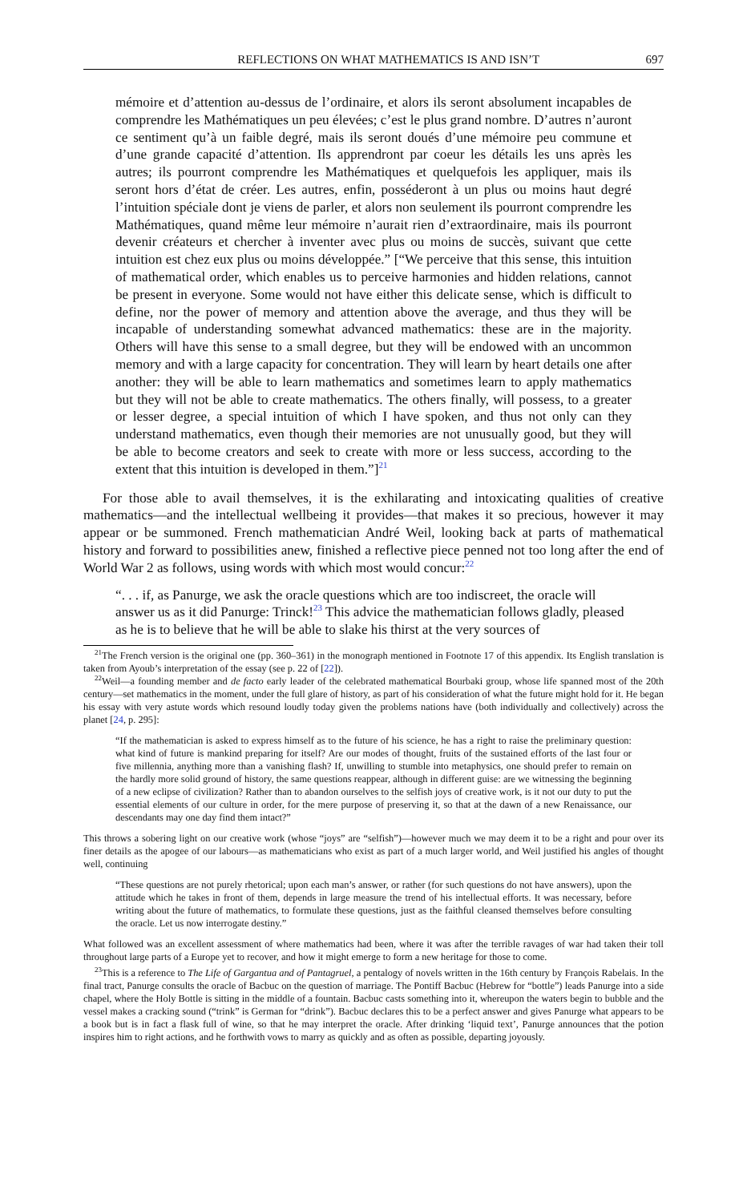REFLECTIONS ON WHAT MATHEMATICS IS AND ISN’T 697
mémoire et d’attention au-dessus de l’ordinaire, et alors ils seront absolument incapables de comprendre les Mathématiques un peu élevées; c’est le plus grand nombre. D’autres n’auront ce sentiment qu’à un faible degré, mais ils seront doués d’une mémoire peu commune et d’une grande capacité d’attention. Ils apprendront par coeur les détails les uns après les autres; ils pourront comprendre les Mathématiques et quelquefois les appliquer, mais ils seront hors d’état de créer. Les autres, enfin, posséderont à un plus ou moins haut degré l’intuition spéciale dont je viens de parler, et alors non seulement ils pourront comprendre les Mathématiques, quand même leur mémoire n’aurait rien d’extraordinaire, mais ils pourront devenir créateurs et chercher à inventer avec plus ou moins de succès, suivant que cette intuition est chez eux plus ou moins développée.” [“We perceive that this sense, this intuition of mathematical order, which enables us to perceive harmonies and hidden relations, cannot be present in everyone. Some would not have either this delicate sense, which is difficult to define, nor the power of memory and attention above the average, and thus they will be incapable of understanding somewhat advanced mathematics: these are in the majority. Others will have this sense to a small degree, but they will be endowed with an uncommon memory and with a large capacity for concentration. They will learn by heart details one after another: they will be able to learn mathematics and sometimes learn to apply mathematics but they will not be able to create mathematics. The others finally, will possess, to a greater or lesser degree, a special intuition of which I have spoken, and thus not only can they understand mathematics, even though their memories are not unusually good, but they will be able to become creators and seek to create with more or less success, according to the extent that this intuition is developed in them.”]<sup>21</sup>
For those able to avail themselves, it is the exhilarating and intoxicating qualities of creative mathematics—and the intellectual wellbeing it provides—that makes it so precious, however it may appear or be summoned. French mathematician André Weil, looking back at parts of mathematical history and forward to possibilities anew, finished a reflective piece penned not too long after the end of World War 2 as follows, using words with which most would concur:<sup>22</sup>
“. . . if, as Panurge, we ask the oracle questions which are too indiscreet, the oracle will answer us as it did Panurge: Trinck!<sup>23</sup> This advice the mathematician follows gladly, pleased as he is to believe that he will be able to slake his thirst at the very sources of
<sup>21</sup> The French version is the original one (pp. 360–361) in the monograph mentioned in Footnote 17 of this appendix. Its English translation is taken from Ayoub’s interpretation of the essay (see p. 22 of [22]).
<sup>22</sup> Weil—a founding member and de facto early leader of the celebrated mathematical Bourbaki group, whose life spanned most of the 20th century—set mathematics in the moment, under the full glare of history, as part of his consideration of what the future might hold for it. He began his essay with very astute words which resound loudly today given the problems nations have (both individually and collectively) across the planet [24, p. 295]:
“If the mathematician is asked to express himself as to the future of his science, he has a right to raise the preliminary question: what kind of future is mankind preparing for itself? Are our modes of thought, fruits of the sustained efforts of the last four or five millennia, anything more than a vanishing flash? If, unwilling to stumble into metaphysics, one should prefer to remain on the hardly more solid ground of history, the same questions reappear, although in different guise: are we witnessing the beginning of a new eclipse of civilization? Rather than to abandon ourselves to the selfish joys of creative work, is it not our duty to put the essential elements of our culture in order, for the mere purpose of preserving it, so that at the dawn of a new Renaissance, our descendants may one day find them intact?”
This throws a sobering light on our creative work (whose “joys” are “selfish”)—however much we may deem it to be a right and pour over its finer details as the apogee of our labours—as mathematicians who exist as part of a much larger world, and Weil justified his angles of thought well, continuing
“These questions are not purely rhetorical; upon each man’s answer, or rather (for such questions do not have answers), upon the attitude which he takes in front of them, depends in large measure the trend of his intellectual efforts. It was necessary, before writing about the future of mathematics, to formulate these questions, just as the faithful cleansed themselves before consulting the oracle. Let us now interrogate destiny.”
What followed was an excellent assessment of where mathematics had been, where it was after the terrible ravages of war had taken their toll throughout large parts of a Europe yet to recover, and how it might emerge to form a new heritage for those to come.
<sup>23</sup> This is a reference to The Life of Gargantua and of Pantagruel, a pentalogy of novels written in the 16th century by François Rabelais. In the final tract, Panurge consults the oracle of Bacbuc on the question of marriage. The Pontiff Bacbuc (Hebrew for “bottle”) leads Panurge into a side chapel, where the Holy Bottle is sitting in the middle of a fountain. Bacbuc casts something into it, whereupon the waters begin to bubble and the vessel makes a cracking sound (“trink” is German for “drink”). Bacbuc declares this to be a perfect answer and gives Panurge what appears to be a book but is in fact a flask full of wine, so that he may interpret the oracle. After drinking ‘liquid text’, Panurge announces that the potion inspires him to right actions, and he forthwith vows to marry as quickly and as often as possible, departing joyously.